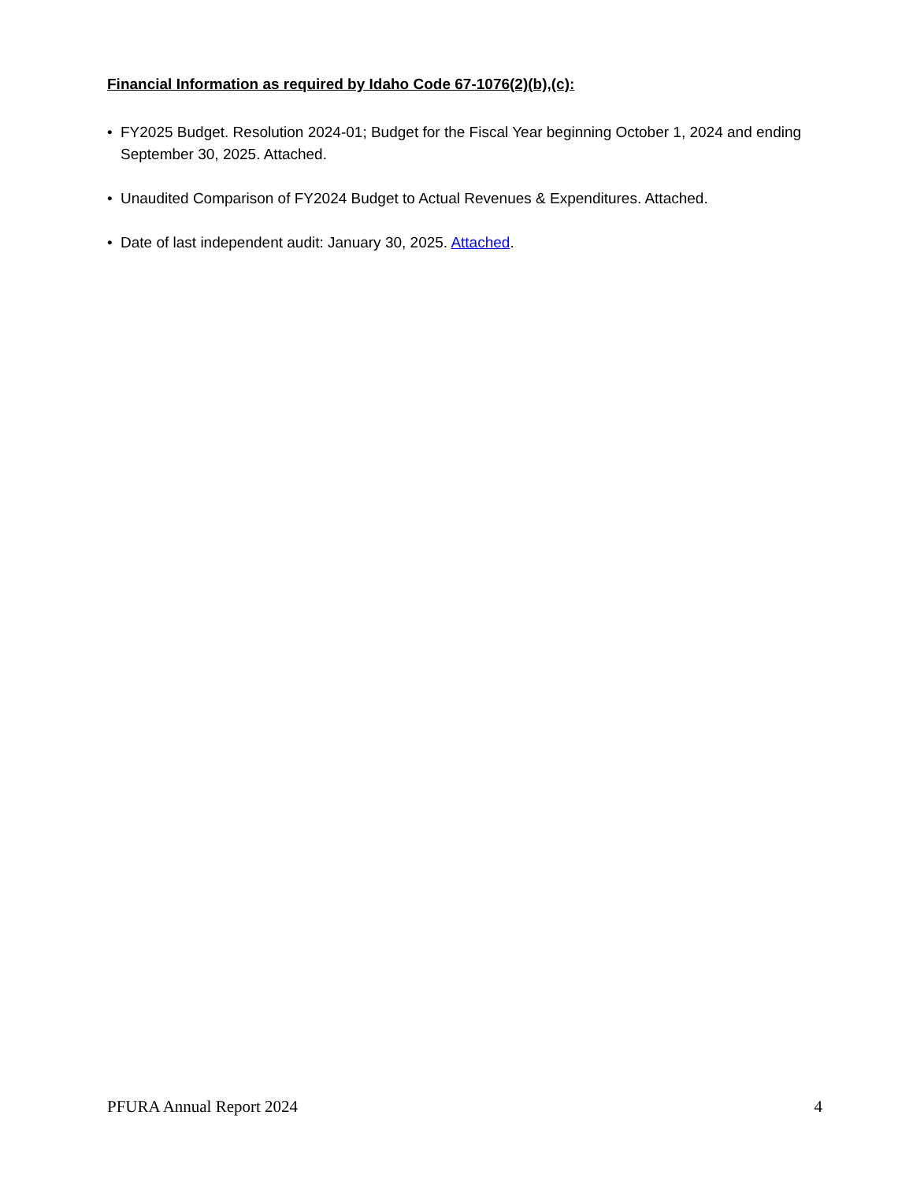Financial Information as required by Idaho Code 67-1076(2)(b),(c):
• FY2025 Budget. Resolution 2024-01; Budget for the Fiscal Year beginning October 1, 2024 and ending September 30, 2025. Attached.
• Unaudited Comparison of FY2024 Budget to Actual Revenues & Expenditures. Attached.
• Date of last independent audit: January 30, 2025. Attached.
PFURA Annual Report 2024 4